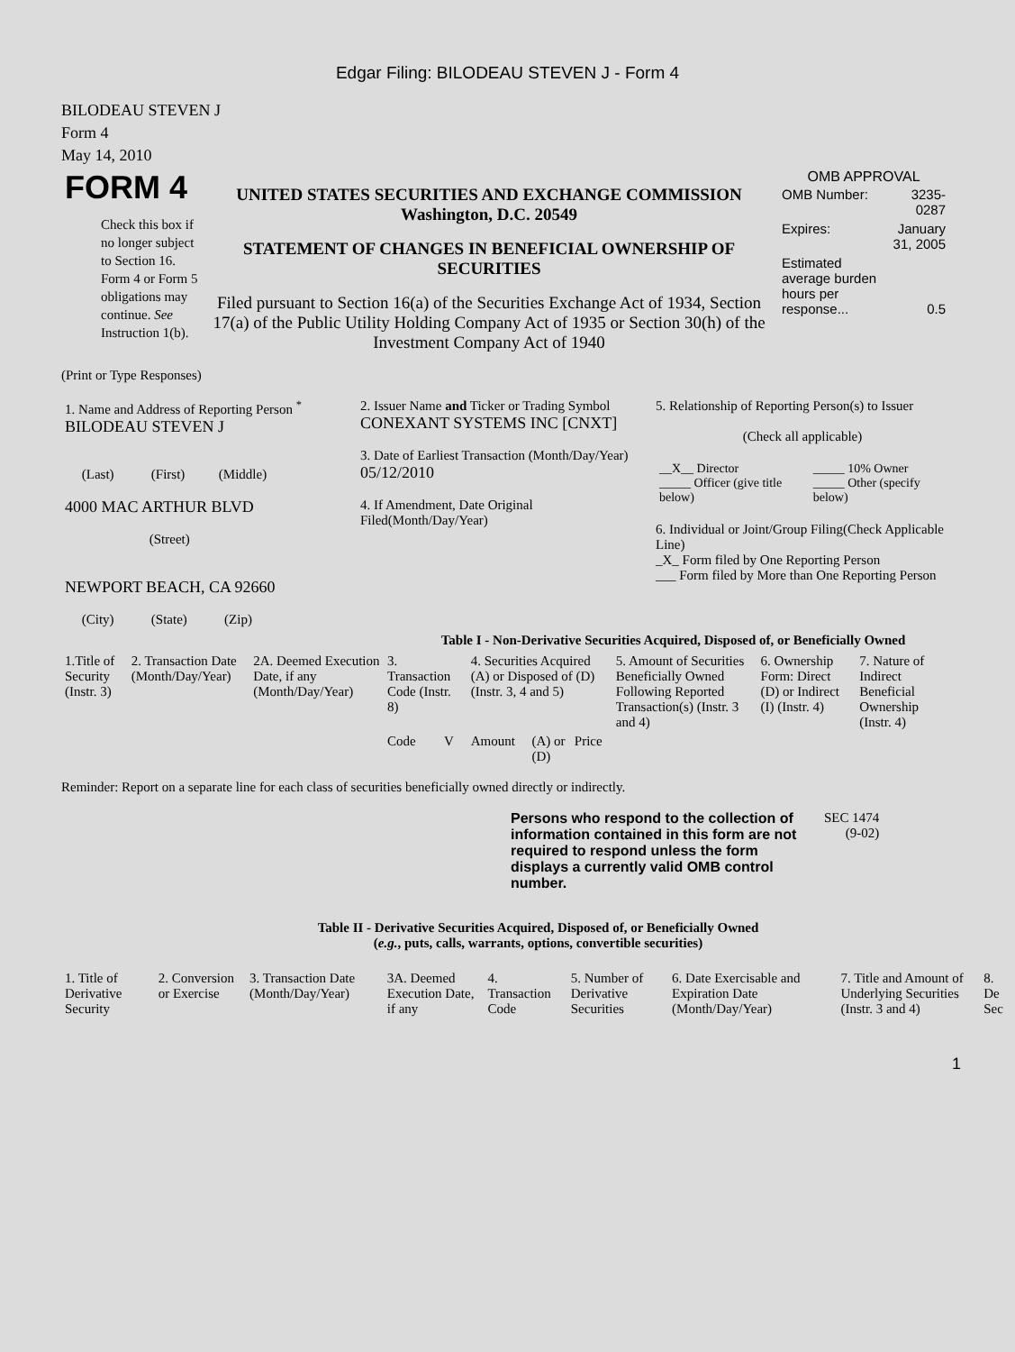Edgar Filing: BILODEAU STEVEN J - Form 4
BILODEAU STEVEN J
Form 4
May 14, 2010
| FORM 4 Check this box if no longer subject to Section 16. Form 4 or Form 5 obligations may continue. See Instruction 1(b). | UNITED STATES SECURITIES AND EXCHANGE COMMISSION Washington, D.C. 20549 STATEMENT OF CHANGES IN BENEFICIAL OWNERSHIP OF SECURITIES Filed pursuant to Section 16(a) of the Securities Exchange Act of 1934, Section 17(a) of the Public Utility Holding Company Act of 1935 or Section 30(h) of the Investment Company Act of 1940 | OMB APPROVAL / OMB Number: / 3235-0287 / / Expires: / January 31, 2005 / / Estimated average burden hours per response... / 0.5 / |
(Print or Type Responses)
| 1. Name and Address of Reporting Person <sup>*</sup> BILODEAU STEVEN J (Last) (First) (Middle) 4000 MAC ARTHUR BLVD (Street) NEWPORT BEACH, CA 92660 (City) (State) (Zip) | 2. Issuer Name and Ticker or Trading Symbol CONEXANT SYSTEMS INC [CNXT] 3. Date of Earliest Transaction (Month/Day/Year) 05/12/2010 4. If Amendment, Date Original Filed(Month/Day/Year) | 5. Relationship of Reporting Person(s) to Issuer (Check all applicable) / __X__ Director _____ Officer (give title below) / _____ 10% Owner _____ Other (specify below) / 6. Individual or Joint/Group Filing(Check Applicable Line) _X_ Form filed by One Reporting Person ___ Form filed by More than One Reporting Person |
Table I - Non-Derivative Securities Acquired, Disposed of, or Beneficially Owned
| 1.Title of Security (Instr. 3) | 2. Transaction Date (Month/Day/Year) | 2A. Deemed Execution Date, if any (Month/Day/Year) | 3. Transaction Code (Instr. 8) | | 4. Securities Acquired (A) or Disposed of (D) (Instr. 3, 4 and 5) | | | 5. Amount of Securities Beneficially Owned Following Reported Transaction(s) (Instr. 3 and 4) | 6. Ownership Form: Direct (D) or Indirect (I) (Instr. 4) | 7. Nature of Indirect Beneficial Ownership (Instr. 4) |
| --- | --- | --- | --- | --- | --- | --- | --- | --- | --- | --- |
| | | | Code | V | Amount | (A) or (D) | Price | | | |
Reminder: Report on a separate line for each class of securities beneficially owned directly or indirectly.
| Persons who respond to the collection of information contained in this form are not required to respond unless the form displays a currently valid OMB control number. | SEC 1474 (9-02) |
Table II - Derivative Securities Acquired, Disposed of, or Beneficially Owned
(e.g., puts, calls, warrants, options, convertible securities)
| 1. Title of Derivative Security | 2. Conversion or Exercise | 3. Transaction Date (Month/Day/Year) | 3A. Deemed Execution Date, if any | 4. Transaction Code | 5. Number of Derivative Securities | 6. Date Exercisable and Expiration Date (Month/Day/Year) | 7. Title and Amount of Underlying Securities (Instr. 3 and 4) | 8. De Sec |
| --- | --- | --- | --- | --- | --- | --- | --- | --- |
1